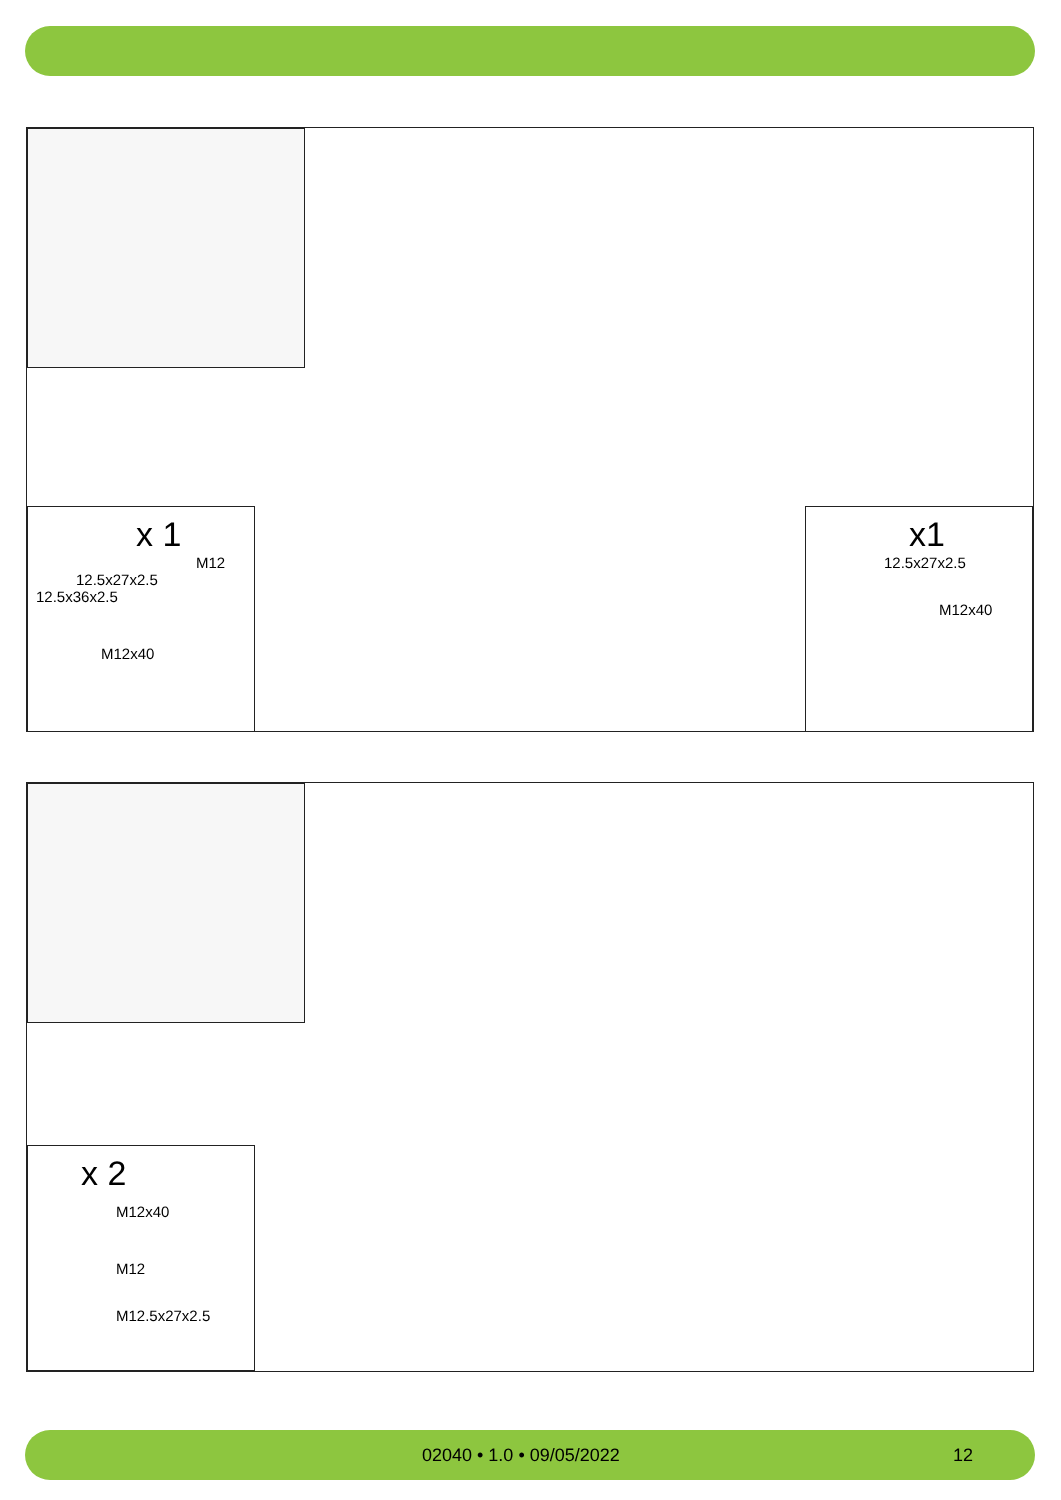x 1
M12
12.5x27x2.5
12.5x36x2.5
M12x40
x1
12.5x27x2.5
M12x40
x 2
M12x40
M12
M12.5x27x2.5
02040 • 1.0 • 09/05/2022 12